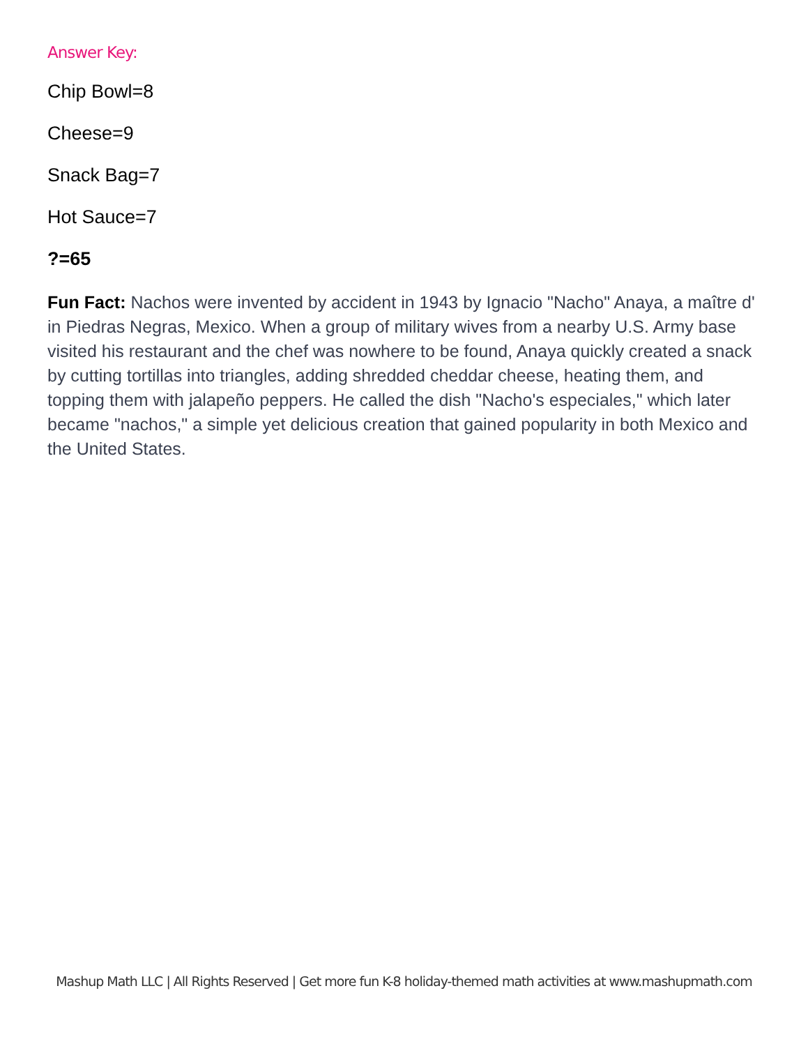Answer Key:
Chip Bowl=8
Cheese=9
Snack Bag=7
Hot Sauce=7
?=65
Fun Fact: Nachos were invented by accident in 1943 by Ignacio "Nacho" Anaya, a maître d' in Piedras Negras, Mexico. When a group of military wives from a nearby U.S. Army base visited his restaurant and the chef was nowhere to be found, Anaya quickly created a snack by cutting tortillas into triangles, adding shredded cheddar cheese, heating them, and topping them with jalapeño peppers. He called the dish "Nacho's especiales," which later became "nachos," a simple yet delicious creation that gained popularity in both Mexico and the United States.
Mashup Math LLC | All Rights Reserved | Get more fun K-8 holiday-themed math activities at www.mashupmath.com